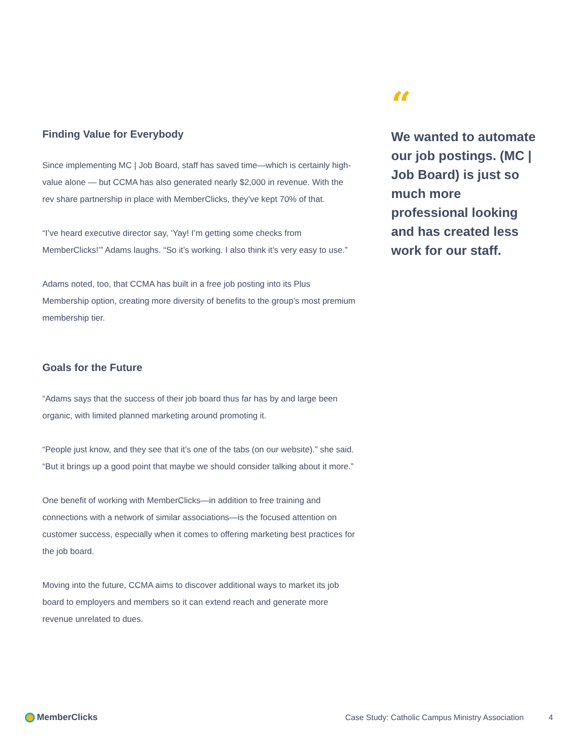Finding Value for Everybody
Since implementing MC | Job Board, staff has saved time—which is certainly high-value alone — but CCMA has also generated nearly $2,000 in revenue. With the rev share partnership in place with MemberClicks, they’ve kept 70% of that.
“I’ve heard executive director say, ‘Yay! I’m getting some checks from MemberClicks!’” Adams laughs. “So it’s working. I also think it’s very easy to use.”
Adams noted, too, that CCMA has built in a free job posting into its Plus Membership option, creating more diversity of benefits to the group’s most premium membership tier.
Goals for the Future
“Adams says that the success of their job board thus far has by and large been organic, with limited planned marketing around promoting it.
“People just know, and they see that it’s one of the tabs (on our website).” she said. “But it brings up a good point that maybe we should consider talking about it more.”
One benefit of working with MemberClicks—in addition to free training and connections with a network of similar associations—is the focused attention on customer success, especially when it comes to offering marketing best practices for the job board.
Moving into the future, CCMA aims to discover additional ways to market its job board to employers and members so it can extend reach and generate more revenue unrelated to dues.
“
We wanted to automate our job postings. (MC | Job Board) is just so much more professional looking and has created less work for our staff.
MemberClicks Case Study: Catholic Campus Ministry Association 4